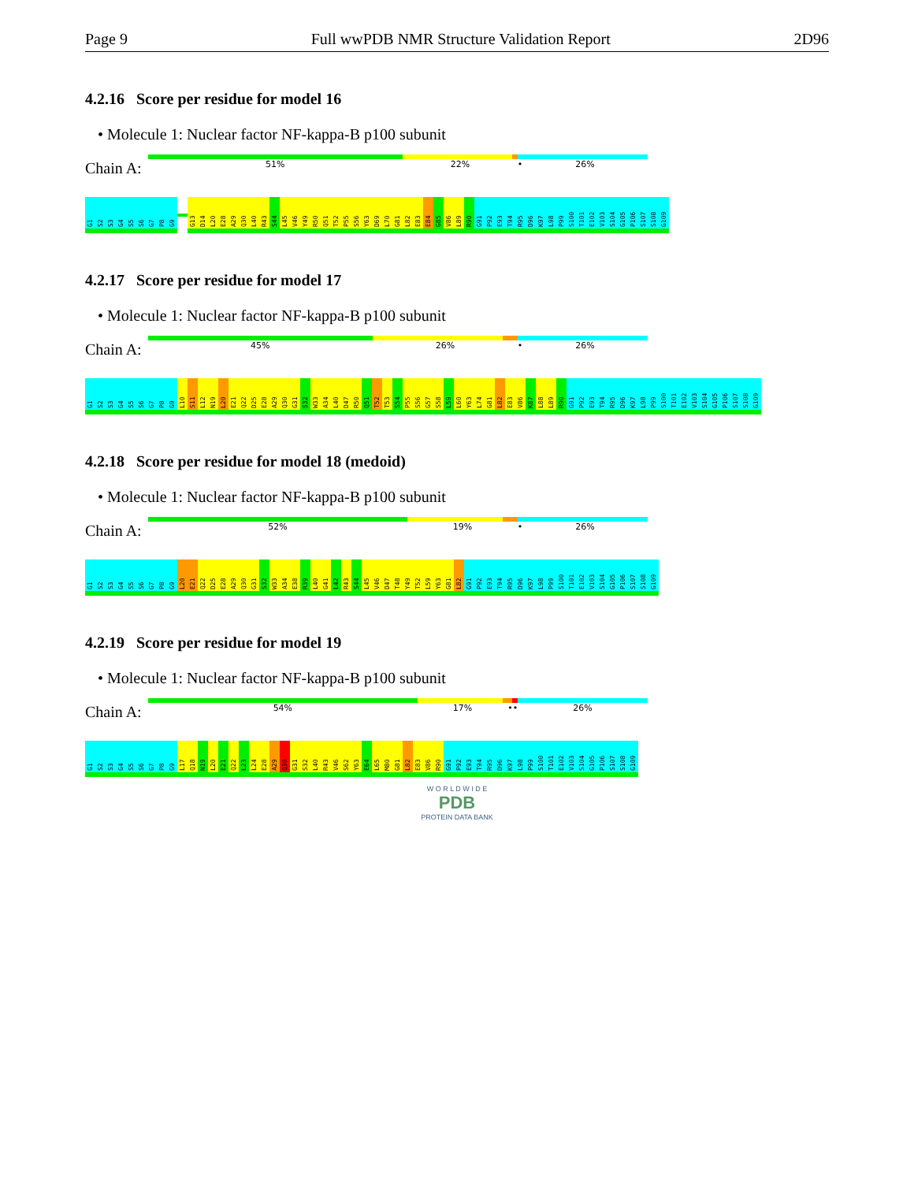Page 9 Full wwPDB NMR Structure Validation Report 2D96
4.2.16 Score per residue for model 16
• Molecule 1: Nuclear factor NF-kappa-B p100 subunit
Chain A:
51% 22% • 26%
G1 S2 S3 G4 S5 S6 G7 P8 G9 G13 D14 L20 E28 A29 Q30 L40 R43 S44 L45 V46 Y49 R50 Q51 T52 P55 S56 Y63 D69 L70 G81 L82 E83 E84 G85 V86 L89 R90 G91 P92 E93 T94 R95 D96 K97 L98 P99 S100 T101 E102 V103 S104 G105 P106 S107 S108 G109
4.2.17 Score per residue for model 17
• Molecule 1: Nuclear factor NF-kappa-B p100 subunit
Chain A:
45% 26% • 26%
G1 S2 S3 G4 S5 S6 G7 P8 G9 L10 S11 L12 N19 L20 E21 Q22 D25 E28 A29 Q30 G31 S32 W33 A34 L40 D47 R50 Q51 T52 T53 S54 P55 S56 G57 S58 L59 L60 Y63 L74 G81 L82 E83 V86 K87 L88 L89 R90 G91 P92 E93 T94 R95 D96 K97 L98 P99 S100 T101 E102 V103 S104 G105 P106 S107 S108 G109
4.2.18 Score per residue for model 18 (medoid)
• Molecule 1: Nuclear factor NF-kappa-B p100 subunit
Chain A:
52% 19% • 26%
G1 S2 S3 G4 S5 S6 G7 P8 G9 L20 E21 Q22 D25 E28 A29 Q30 G31 S32 W33 A34 E38 R39 L40 G41 L42 R43 S44 L45 V46 D47 T48 Y49 T52 L59 Y63 G81 L82 G91 P92 E93 T94 R95 D96 K97 L98 P99 S100 T101 E102 V103 S104 G105 P106 S107 S108 G109
4.2.19 Score per residue for model 19
• Molecule 1: Nuclear factor NF-kappa-B p100 subunit
Chain A:
54% 17% •• 26%
G1 S2 S3 G4 S5 S6 G7 P8 G9 L17 Q18 N19 L20 E21 Q22 L23 L24 E28 A29 Q30 G31 S32 L40 R43 V46 S62 Y63 E64 L65 M80 G81 L82 E83 V86 R90 G91 P92 E93 T94 R95 D96 K97 L98 P99 S100 T101 E102 V103 S104 G105 P106 S107 S108 G109
W O R L D W I D E
PDB
PROTEIN DATA BANK